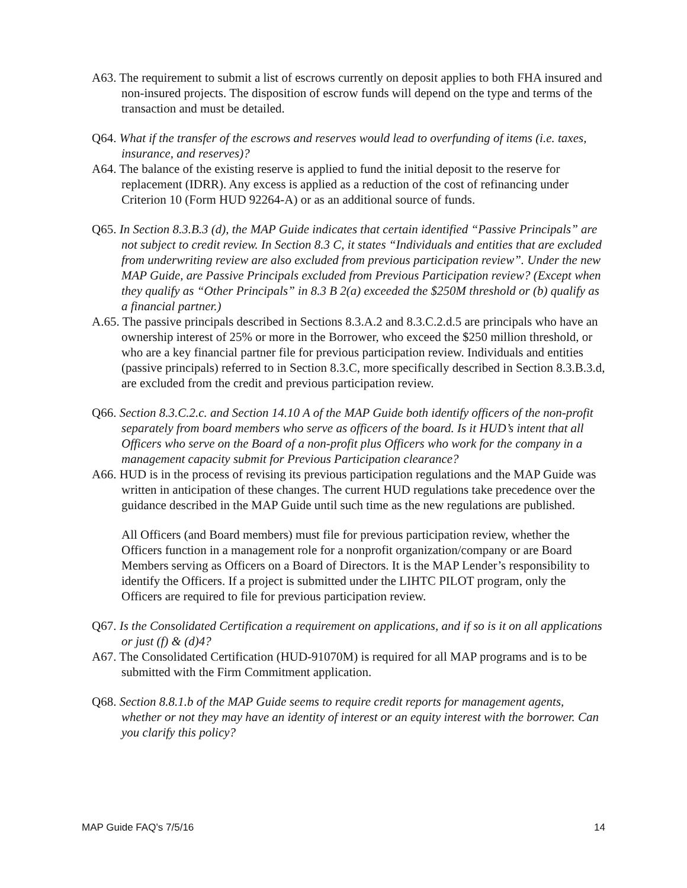A63. The requirement to submit a list of escrows currently on deposit applies to both FHA insured and non-insured projects. The disposition of escrow funds will depend on the type and terms of the transaction and must be detailed.
Q64. What if the transfer of the escrows and reserves would lead to overfunding of items (i.e. taxes, insurance, and reserves)?
A64. The balance of the existing reserve is applied to fund the initial deposit to the reserve for replacement (IDRR). Any excess is applied as a reduction of the cost of refinancing under Criterion 10 (Form HUD 92264-A) or as an additional source of funds.
Q65. In Section 8.3.B.3 (d), the MAP Guide indicates that certain identified “Passive Principals” are not subject to credit review. In Section 8.3 C, it states “Individuals and entities that are excluded from underwriting review are also excluded from previous participation review”. Under the new MAP Guide, are Passive Principals excluded from Previous Participation review? (Except when they qualify as “Other Principals” in 8.3 B 2(a) exceeded the $250M threshold or (b) qualify as a financial partner.)
A.65. The passive principals described in Sections 8.3.A.2 and 8.3.C.2.d.5 are principals who have an ownership interest of 25% or more in the Borrower, who exceed the $250 million threshold, or who are a key financial partner file for previous participation review. Individuals and entities (passive principals) referred to in Section 8.3.C, more specifically described in Section 8.3.B.3.d, are excluded from the credit and previous participation review.
Q66. Section 8.3.C.2.c. and Section 14.10 A of the MAP Guide both identify officers of the non-profit separately from board members who serve as officers of the board. Is it HUD’s intent that all Officers who serve on the Board of a non-profit plus Officers who work for the company in a management capacity submit for Previous Participation clearance?
A66. HUD is in the process of revising its previous participation regulations and the MAP Guide was written in anticipation of these changes. The current HUD regulations take precedence over the guidance described in the MAP Guide until such time as the new regulations are published.
All Officers (and Board members) must file for previous participation review, whether the Officers function in a management role for a nonprofit organization/company or are Board Members serving as Officers on a Board of Directors. It is the MAP Lender’s responsibility to identify the Officers. If a project is submitted under the LIHTC PILOT program, only the Officers are required to file for previous participation review.
Q67. Is the Consolidated Certification a requirement on applications, and if so is it on all applications or just (f) & (d)4?
A67. The Consolidated Certification (HUD-91070M) is required for all MAP programs and is to be submitted with the Firm Commitment application.
Q68. Section 8.8.1.b of the MAP Guide seems to require credit reports for management agents, whether or not they may have an identity of interest or an equity interest with the borrower. Can you clarify this policy?
MAP Guide FAQ’s 7/5/16 14